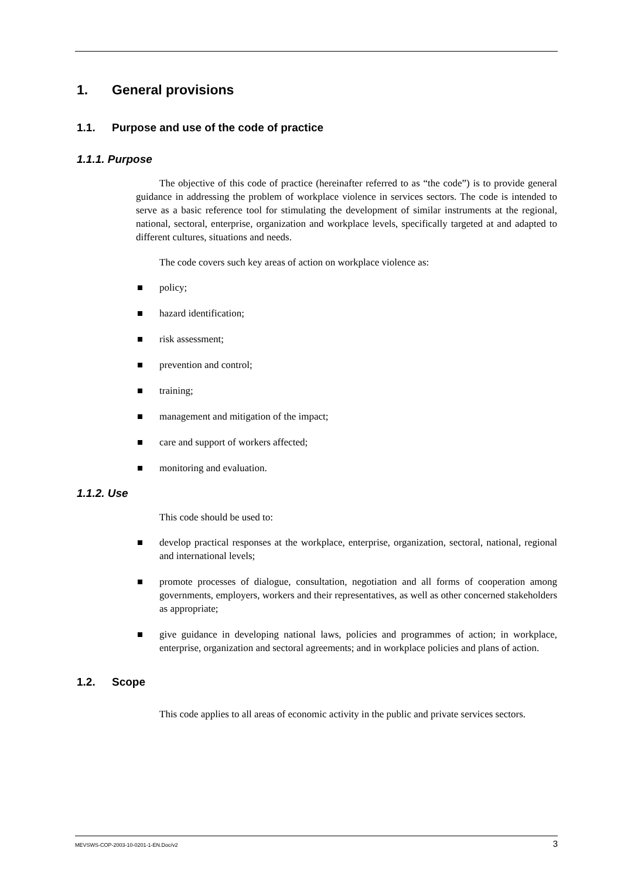1. General provisions
1.1. Purpose and use of the code of practice
1.1.1. Purpose
The objective of this code of practice (hereinafter referred to as “the code”) is to provide general guidance in addressing the problem of workplace violence in services sectors. The code is intended to serve as a basic reference tool for stimulating the development of similar instruments at the regional, national, sectoral, enterprise, organization and workplace levels, specifically targeted at and adapted to different cultures, situations and needs.
The code covers such key areas of action on workplace violence as:
policy;
hazard identification;
risk assessment;
prevention and control;
training;
management and mitigation of the impact;
care and support of workers affected;
monitoring and evaluation.
1.1.2. Use
This code should be used to:
develop practical responses at the workplace, enterprise, organization, sectoral, national, regional and international levels;
promote processes of dialogue, consultation, negotiation and all forms of cooperation among governments, employers, workers and their representatives, as well as other concerned stakeholders as appropriate;
give guidance in developing national laws, policies and programmes of action; in workplace, enterprise, organization and sectoral agreements; and in workplace policies and plans of action.
1.2. Scope
This code applies to all areas of economic activity in the public and private services sectors.
MEVSWS-COP-2003-10-0201-1-EN.Doc/v2 3